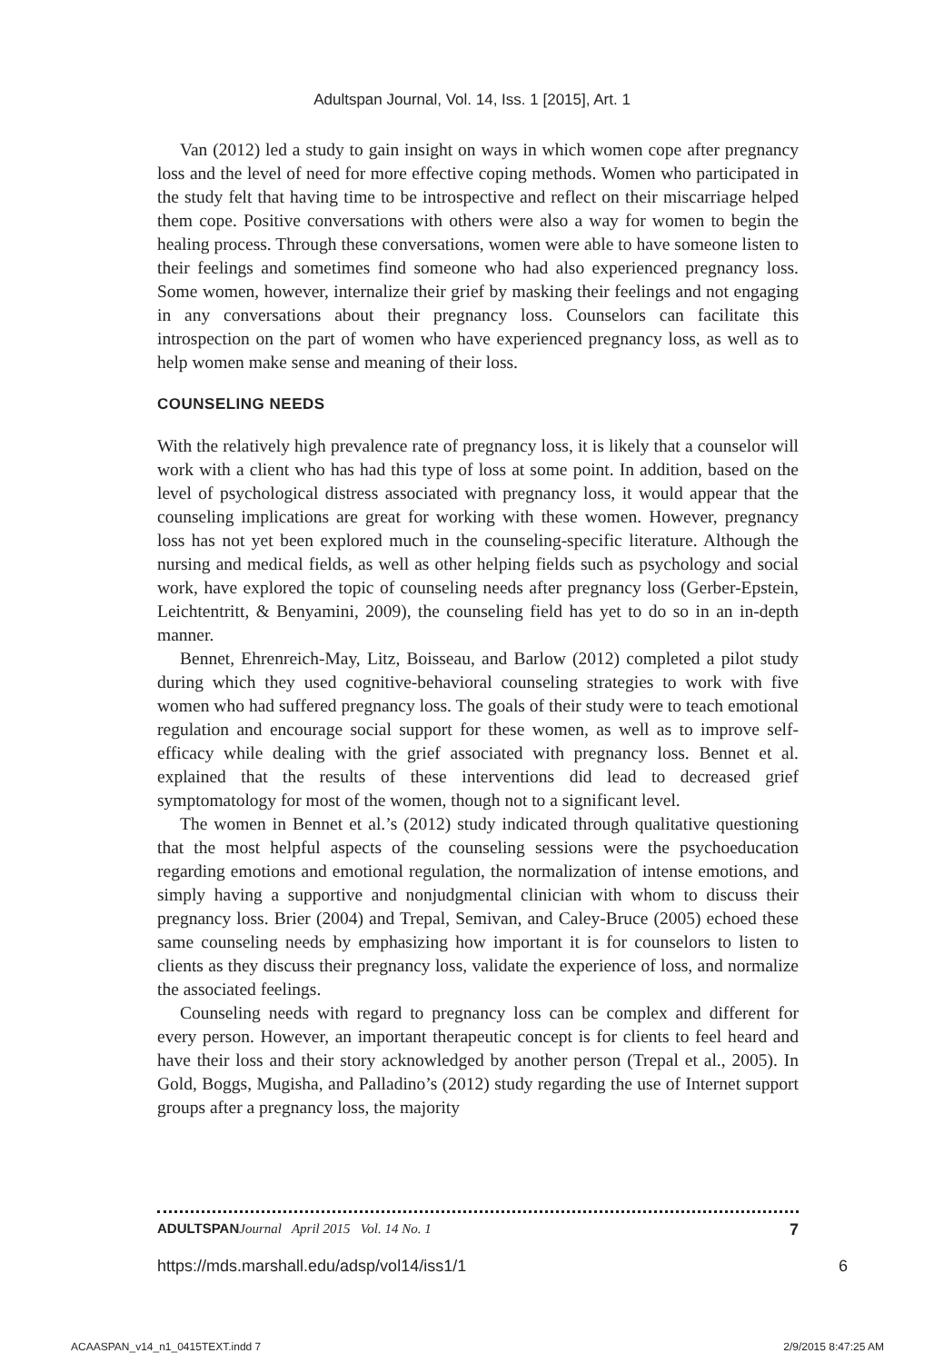Adultspan Journal, Vol. 14, Iss. 1 [2015], Art. 1
Van (2012) led a study to gain insight on ways in which women cope after pregnancy loss and the level of need for more effective coping methods. Women who participated in the study felt that having time to be introspective and reflect on their miscarriage helped them cope. Positive conversations with others were also a way for women to begin the healing process. Through these conversations, women were able to have someone listen to their feelings and sometimes find someone who had also experienced pregnancy loss. Some women, however, internalize their grief by masking their feelings and not engaging in any conversations about their pregnancy loss. Counselors can facilitate this introspection on the part of women who have experienced pregnancy loss, as well as to help women make sense and meaning of their loss.
COUNSELING NEEDS
With the relatively high prevalence rate of pregnancy loss, it is likely that a counselor will work with a client who has had this type of loss at some point. In addition, based on the level of psychological distress associated with pregnancy loss, it would appear that the counseling implications are great for working with these women. However, pregnancy loss has not yet been explored much in the counseling-specific literature. Although the nursing and medical fields, as well as other helping fields such as psychology and social work, have explored the topic of counseling needs after pregnancy loss (Gerber-Epstein, Leichtentritt, & Benyamini, 2009), the counseling field has yet to do so in an in-depth manner.
Bennet, Ehrenreich-May, Litz, Boisseau, and Barlow (2012) completed a pilot study during which they used cognitive-behavioral counseling strategies to work with five women who had suffered pregnancy loss. The goals of their study were to teach emotional regulation and encourage social support for these women, as well as to improve self-efficacy while dealing with the grief associated with pregnancy loss. Bennet et al. explained that the results of these interventions did lead to decreased grief symptomatology for most of the women, though not to a significant level.
The women in Bennet et al.’s (2012) study indicated through qualitative questioning that the most helpful aspects of the counseling sessions were the psychoeducation regarding emotions and emotional regulation, the normalization of intense emotions, and simply having a supportive and nonjudgmental clinician with whom to discuss their pregnancy loss. Brier (2004) and Trepal, Semivan, and Caley-Bruce (2005) echoed these same counseling needs by emphasizing how important it is for counselors to listen to clients as they discuss their pregnancy loss, validate the experience of loss, and normalize the associated feelings.
Counseling needs with regard to pregnancy loss can be complex and different for every person. However, an important therapeutic concept is for clients to feel heard and have their loss and their story acknowledged by another person (Trepal et al., 2005). In Gold, Boggs, Mugisha, and Palladino’s (2012) study regarding the use of Internet support groups after a pregnancy loss, the majority
ADULTSPAN Journal April 2015 Vol. 14 No. 1 7
https://mds.marshall.edu/adsp/vol14/iss1/1 6
ACAASPAN_v14_n1_0415TEXT.indd 7 2/9/2015 8:47:25 AM